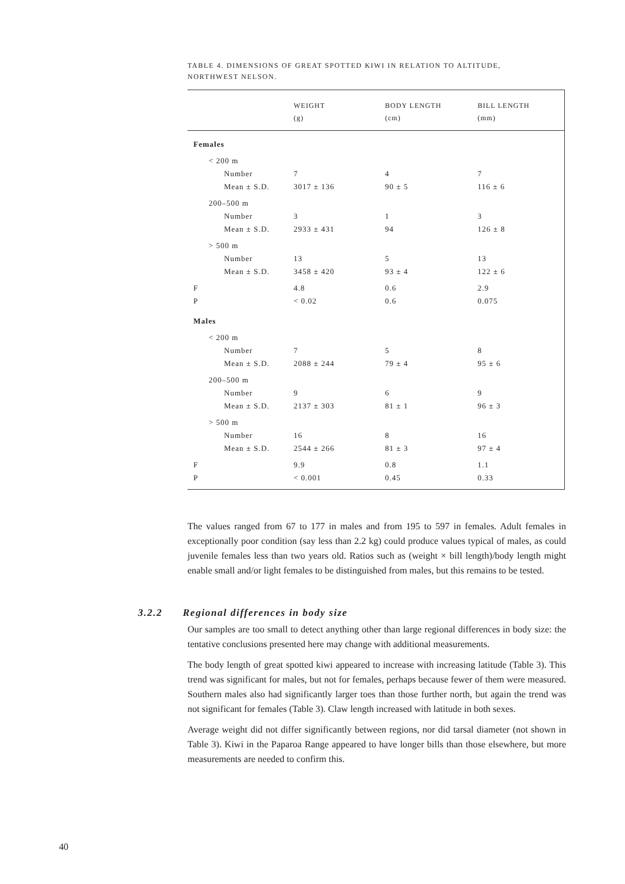TABLE 4. DIMENSIONS OF GREAT SPOTTED KIWI IN RELATION TO ALTITUDE,
NORTHWEST NELSON.
| | WEIGHT (g) | BODY LENGTH (cm) | BILL LENGTH (mm) |
| --- | --- | --- | --- |
| Females | | | |
| < 200 m | | | |
| Number | 7 | 4 | 7 |
| Mean ± S.D. | 3017 ± 136 | 90 ± 5 | 116 ± 6 |
| 200–500 m | | | |
| Number | 3 | 1 | 3 |
| Mean ± S.D. | 2933 ± 431 | 94 | 126 ± 8 |
| > 500 m | | | |
| Number | 13 | 5 | 13 |
| Mean ± S.D. | 3458 ± 420 | 93 ± 4 | 122 ± 6 |
| F | 4.8 | 0.6 | 2.9 |
| P | < 0.02 | 0.6 | 0.075 |
| Males | | | |
| < 200 m | | | |
| Number | 7 | 5 | 8 |
| Mean ± S.D. | 2088 ± 244 | 79 ± 4 | 95 ± 6 |
| 200–500 m | | | |
| Number | 9 | 6 | 9 |
| Mean ± S.D. | 2137 ± 303 | 81 ± 1 | 96 ± 3 |
| > 500 m | | | |
| Number | 16 | 8 | 16 |
| Mean ± S.D. | 2544 ± 266 | 81 ± 3 | 97 ± 4 |
| F | 9.9 | 0.8 | 1.1 |
| P | < 0.001 | 0.45 | 0.33 |
The values ranged from 67 to 177 in males and from 195 to 597 in females. Adult females in exceptionally poor condition (say less than 2.2 kg) could produce values typical of males, as could juvenile females less than two years old. Ratios such as (weight × bill length)/body length might enable small and/or light females to be distinguished from males, but this remains to be tested.
3.2.2 Regional differences in body size
Our samples are too small to detect anything other than large regional differences in body size: the tentative conclusions presented here may change with additional measurements.
The body length of great spotted kiwi appeared to increase with increasing latitude (Table 3). This trend was significant for males, but not for females, perhaps because fewer of them were measured. Southern males also had significantly larger toes than those further north, but again the trend was not significant for females (Table 3). Claw length increased with latitude in both sexes.
Average weight did not differ significantly between regions, nor did tarsal diameter (not shown in Table 3). Kiwi in the Paparoa Range appeared to have longer bills than those elsewhere, but more measurements are needed to confirm this.
40